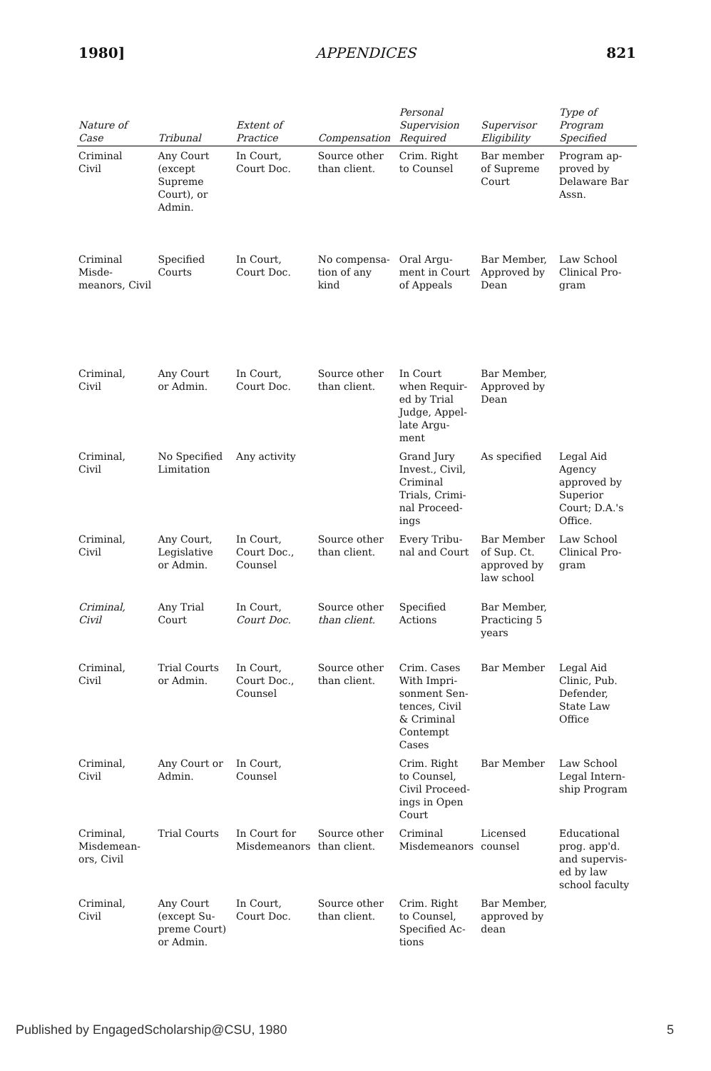1980] APPENDICES 821
| Nature of Case | Tribunal | Extent of Practice | Compensation | Personal Supervision Required | Supervisor Eligibility | Type of Program Specified |
| --- | --- | --- | --- | --- | --- | --- |
| Criminal Civil | Any Court (except Supreme Court), or Admin. | In Court, Court Doc. | Source other than client. | Crim. Right to Counsel | Bar member of Supreme Court | Program ap- proved by Delaware Bar Assn. |
| Criminal Misde- meanors, Civil | Specified Courts | In Court, Court Doc. | No compensa- tion of any kind | Oral Argu- ment in Court of Appeals | Bar Member, Approved by Dean | Law School Clinical Pro- gram |
| Criminal, Civil | Any Court or Admin. | In Court, Court Doc. | Source other than client. | In Court when Requir- ed by Trial Judge, Appel- late Argu- ment | Bar Member, Approved by Dean | |
| Criminal, Civil | No Specified Limitation | Any activity | | Grand Jury Invest., Civil, Criminal Trials, Crimi- nal Proceed- ings | As specified | Legal Aid Agency approved by Superior Court; D.A.'s Office. |
| Criminal, Civil | Any Court, Legislative or Admin. | In Court, Court Doc., Counsel | Source other than client. | Every Tribu- nal and Court | Bar Member of Sup. Ct. approved by law school | Law School Clinical Pro- gram |
| Criminal, Civil | Any Trial Court | In Court, Court Doc. | Source other than client. | Specified Actions | Bar Member, Practicing 5 years | |
| Criminal, Civil | Trial Courts or Admin. | In Court, Court Doc., Counsel | Source other than client. | Crim. Cases With Impri- sonment Sen- tences, Civil & Criminal Contempt Cases | Bar Member | Legal Aid Clinic, Pub. Defender, State Law Office |
| Criminal, Civil | Any Court or Admin. | In Court, Counsel | | Crim. Right to Counsel, Civil Proceed- ings in Open Court | Bar Member | Law School Legal Intern- ship Program |
| Criminal, Misdemean- ors, Civil | Trial Courts | In Court for Misdemeanors | Source other than client. | Criminal Misdemeanors | Licensed counsel | Educational prog. app'd. and supervis- ed by law school faculty |
| Criminal, Civil | Any Court (except Su- preme Court) or Admin. | In Court, Court Doc. | Source other than client. | Crim. Right to Counsel, Specified Ac- tions | Bar Member, approved by dean | |
Published by EngagedScholarship@CSU, 1980 5